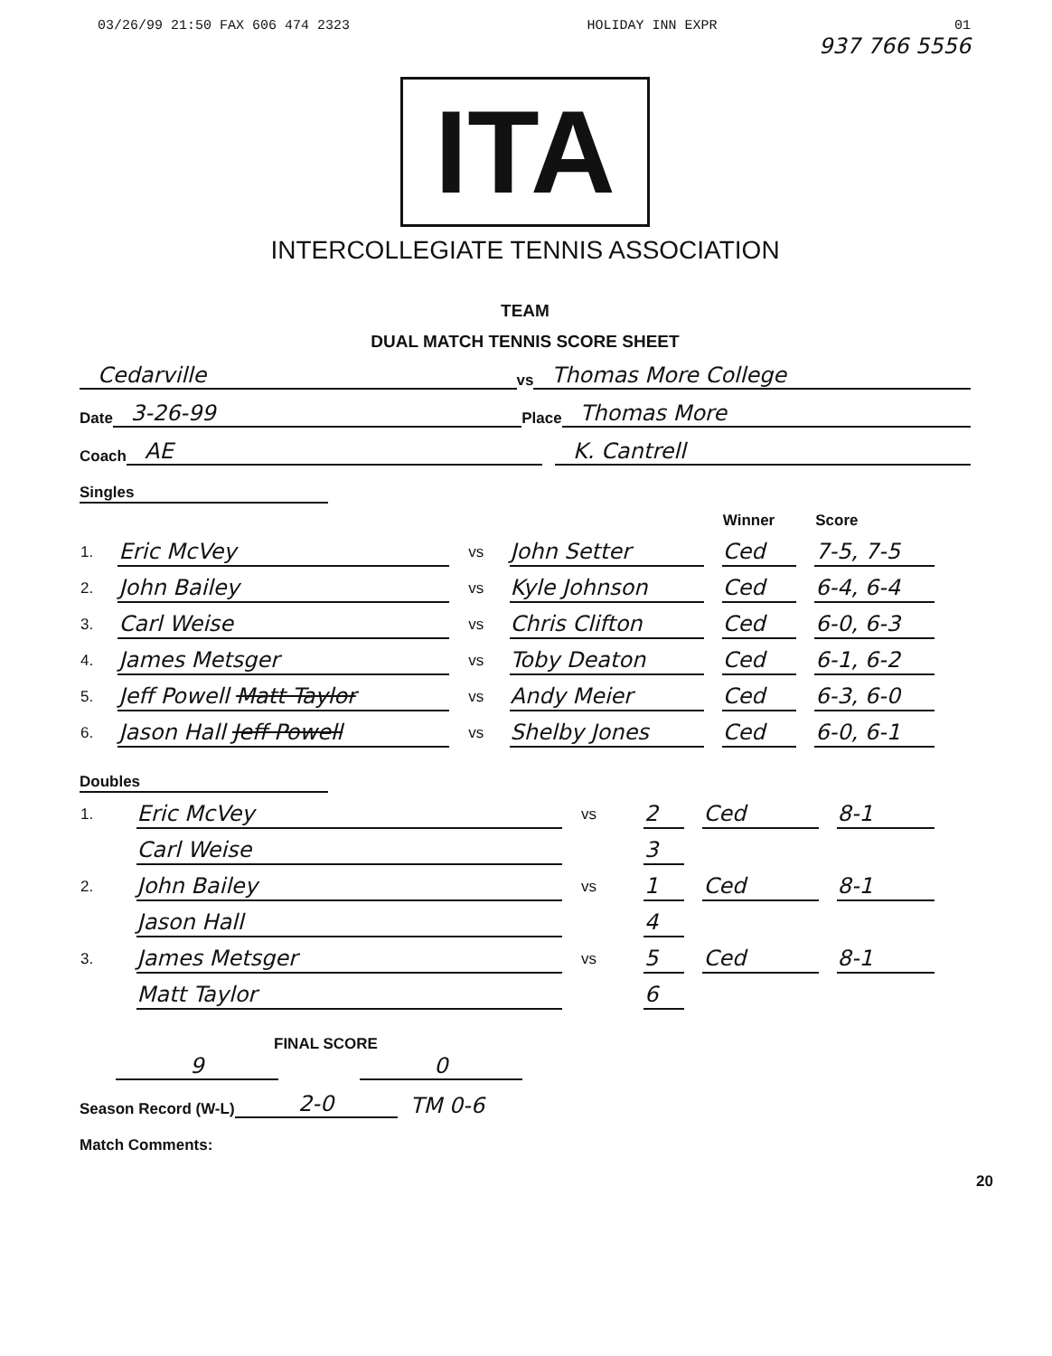03/26/99 21:50 FAX 606 474 2323 HOLIDAY INN EXPR 01
937 766 5556
ITA
INTERCOLLEGIATE TENNIS ASSOCIATION
TEAM
DUAL MATCH TENNIS SCORE SHEET
Cedarville vs Thomas More College
Date 3-26-99 Place Thomas More
Coach AE K. Cantrell
Singles
| | | | | Winner | Score |
| --- | --- | --- | --- | --- | --- |
| 1. | Eric McVey | vs | John Setter | Ced | 7-5, 7-5 |
| 2. | John Bailey | vs | Kyle Johnson | Ced | 6-4, 6-4 |
| 3. | Carl Weise | vs | Chris Clifton | Ced | 6-0, 6-3 |
| 4. | James Metsger | vs | Toby Deaton | Ced | 6-1, 6-2 |
| 5. | Jeff Powell Matt Taylor | vs | Andy Meier | Ced | 6-3, 6-0 |
| 6. | Jason Hall Jeff Powell | vs | Shelby Jones | Ced | 6-0, 6-1 |
Doubles
| 1. | Eric McVey | vs | 2 | Ced | 8-1 |
| | Carl Weise | | 3 | | |
| 2. | John Bailey | vs | 1 | Ced | 8-1 |
| | Jason Hall | | 4 | | |
| 3. | James Metsger | vs | 5 | Ced | 8-1 |
| | Matt Taylor | | 6 | | |
FINAL SCORE
9 0
Season Record (W-L) 2-0 TM 0-6
Match Comments:
20